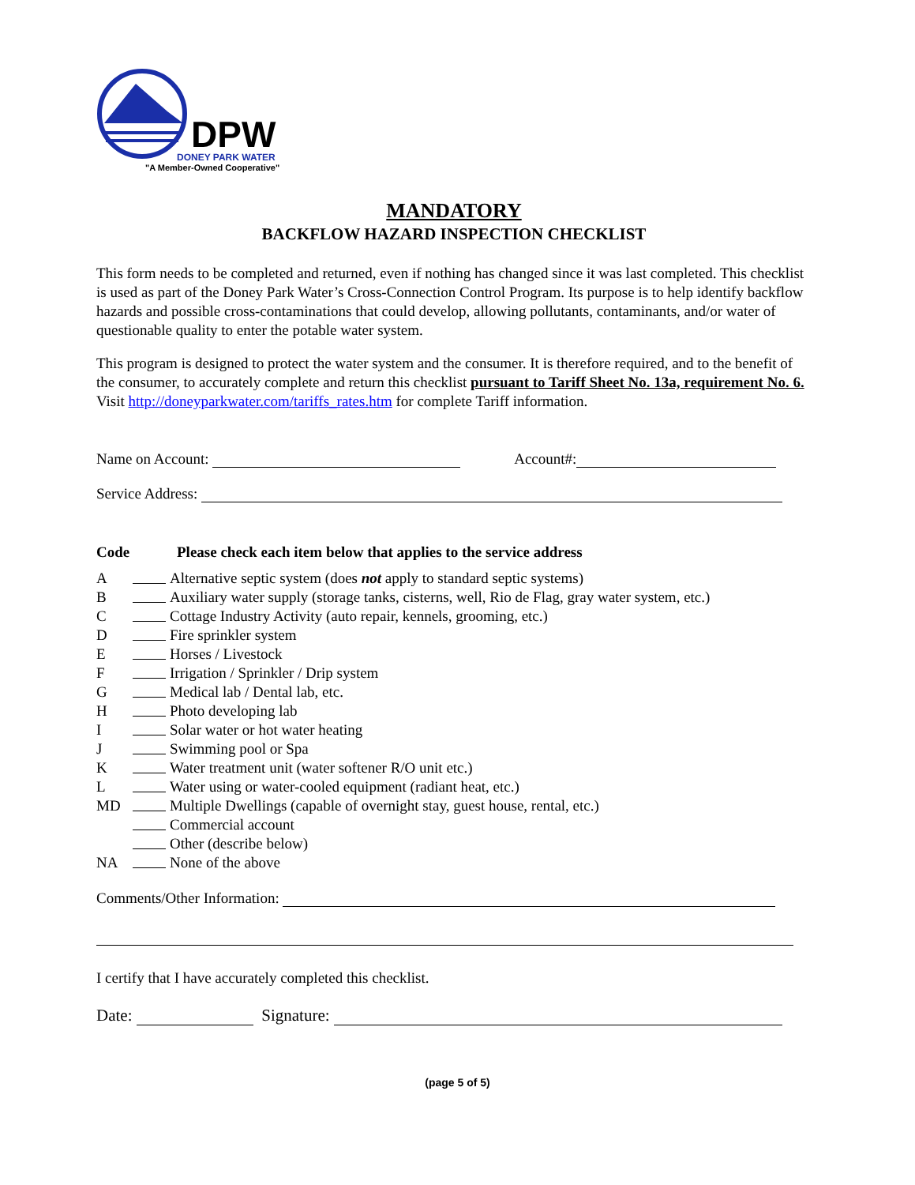DPW
DONEY PARK WATER
"A Member-Owned Cooperative"
MANDATORY
BACKFLOW HAZARD INSPECTION CHECKLIST
This form needs to be completed and returned, even if nothing has changed since it was last completed. This checklist is used as part of the Doney Park Water’s Cross-Connection Control Program. Its purpose is to help identify backflow hazards and possible cross-contaminations that could develop, allowing pollutants, contaminants, and/or water of questionable quality to enter the potable water system.
This program is designed to protect the water system and the consumer. It is therefore required, and to the benefit of the consumer, to accurately complete and return this checklist pursuant to Tariff Sheet No. 13a, requirement No. 6. Visit http://doneyparkwater.com/tariffs_rates.htm for complete Tariff information.
Name on Account: Account#:
Service Address:
Code Please check each item below that applies to the service address
A Alternative septic system (does not apply to standard septic systems)
B Auxiliary water supply (storage tanks, cisterns, well, Rio de Flag, gray water system, etc.)
C Cottage Industry Activity (auto repair, kennels, grooming, etc.)
D Fire sprinkler system
E Horses / Livestock
F Irrigation / Sprinkler / Drip system
G Medical lab / Dental lab, etc.
H Photo developing lab
I Solar water or hot water heating
J Swimming pool or Spa
K Water treatment unit (water softener R/O unit etc.)
L Water using or water-cooled equipment (radiant heat, etc.)
MD Multiple Dwellings (capable of overnight stay, guest house, rental, etc.)
Commercial account
Other (describe below)
NA None of the above
Comments/Other Information:
I certify that I have accurately completed this checklist.
Date: Signature:
(page 5 of 5)